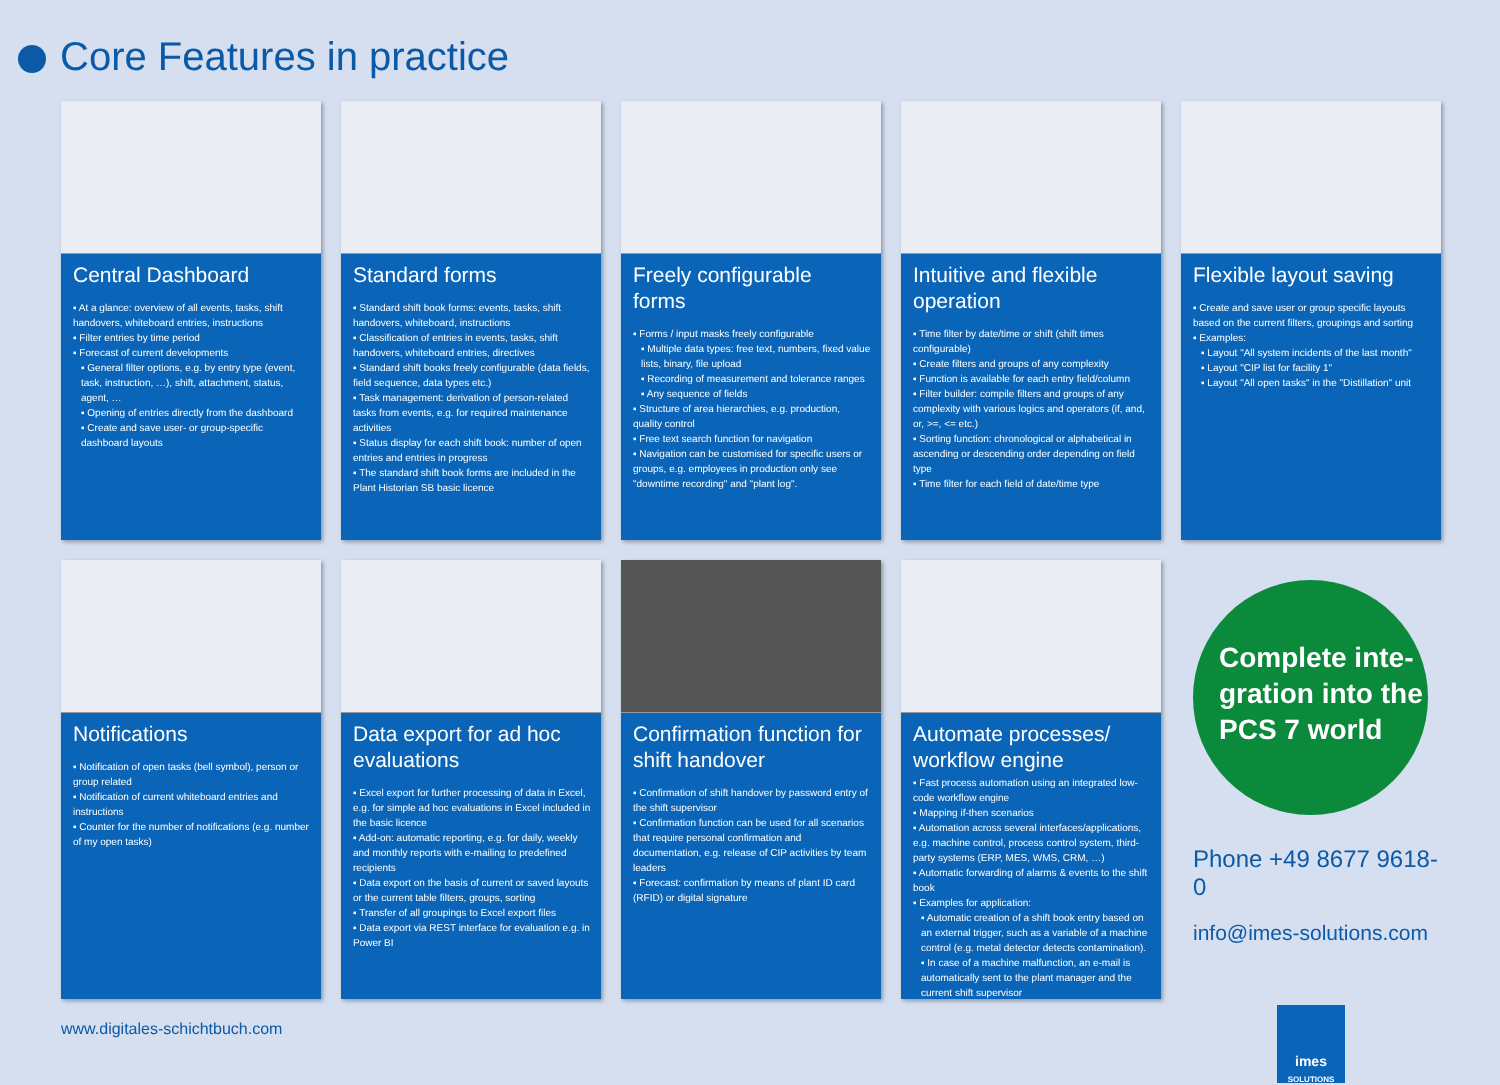Core Features in practice
Central Dashboard
▪ At a glance: overview of all events, tasks, shift handovers, whiteboard entries, instructions
▪ Filter entries by time period
▪ Forecast of current developments
▪ General filter options, e.g. by entry type (event, task, instruction, …), shift, attachment, status, agent, …
▪ Opening of entries directly from the dashboard
▪ Create and save user- or group-specific dashboard layouts
Standard forms
▪ Standard shift book forms: events, tasks, shift handovers, whiteboard, instructions
▪ Classification of entries in events, tasks, shift handovers, whiteboard entries, directives
▪ Standard shift books freely configurable (data fields, field sequence, data types etc.)
▪ Task management: derivation of person-related tasks from events, e.g. for required maintenance activities
▪ Status display for each shift book: number of open entries and entries in progress
▪ The standard shift book forms are included in the Plant Historian SB basic licence
Freely configurable forms
▪ Forms / input masks freely configurable
▪ Multiple data types: free text, numbers, fixed value lists, binary, file upload
▪ Recording of measurement and tolerance ranges
▪ Any sequence of fields
▪ Structure of area hierarchies, e.g. production, quality control
▪ Free text search function for navigation
▪ Navigation can be customised for specific users or groups, e.g. employees in production only see "downtime recording" and "plant log".
Intuitive and flexible operation
▪ Time filter by date/time or shift (shift times configurable)
▪ Create filters and groups of any complexity
▪ Function is available for each entry field/column
▪ Filter builder: compile filters and groups of any complexity with various logics and operators (if, and, or, >=, <= etc.)
▪ Sorting function: chronological or alphabetical in ascending or descending order depending on field type
▪ Time filter for each field of date/time type
Flexible layout saving
▪ Create and save user or group specific layouts based on the current filters, groupings and sorting
▪ Examples:
▪ Layout "All system incidents of the last month"
▪ Layout "CIP list for facility 1"
▪ Layout "All open tasks" in the "Distillation" unit
Notifications
▪ Notification of open tasks (bell symbol), person or group related
▪ Notification of current whiteboard entries and instructions
▪ Counter for the number of notifications (e.g. number of my open tasks)
Data export for ad hoc evaluations
▪ Excel export for further processing of data in Excel, e.g. for simple ad hoc evaluations in Excel included in the basic licence
▪ Add-on: automatic reporting, e.g. for daily, weekly and monthly reports with e-mailing to predefined recipients
▪ Data export on the basis of current or saved layouts or the current table filters, groups, sorting
▪ Transfer of all groupings to Excel export files
▪ Data export via REST interface for evaluation e.g. in Power BI
Confirmation function for shift handover
▪ Confirmation of shift handover by password entry of the shift supervisor
▪ Confirmation function can be used for all scenarios that require personal confirmation and documentation, e.g. release of CIP activities by team leaders
▪ Forecast: confirmation by means of plant ID card (RFID) or digital signature
Automate processes/ workflow engine
▪ Fast process automation using an integrated low-code workflow engine
▪ Mapping if-then scenarios
▪ Automation across several interfaces/applications, e.g. machine control, process control system, third-party systems (ERP, MES, WMS, CRM, …)
▪ Automatic forwarding of alarms & events to the shift book
▪ Examples for application:
▪ Automatic creation of a shift book entry based on an external trigger, such as a variable of a machine control (e.g. metal detector detects contamination).
▪ In case of a machine malfunction, an e-mail is automatically sent to the plant manager and the current shift supervisor
Complete inte-
gration into the
PCS 7 world
Phone +49 8677 9618-0
info@imes-solutions.com
imes
SOLUTIONS
www.digitales-schichtbuch.com